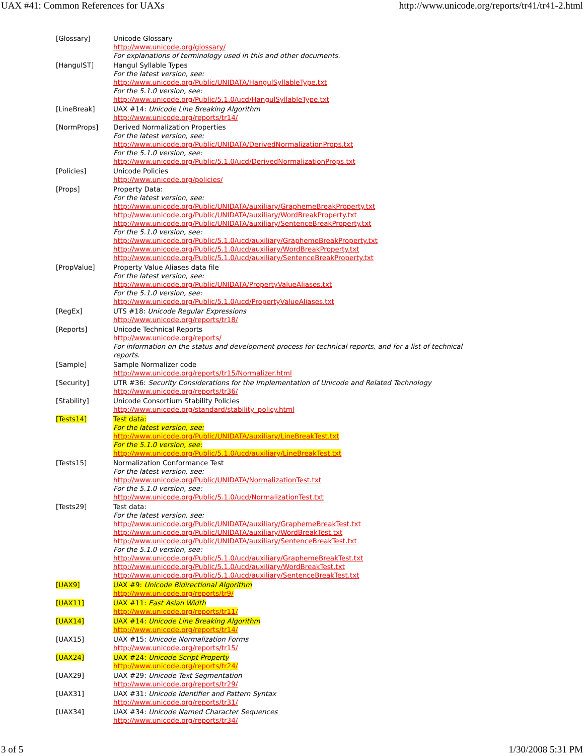UAX #41: Common References for UAXs http://www.unicode.org/reports/tr41/tr41-2.html
| [Glossary] | Unicode Glossary http://www.unicode.org/glossary/ For explanations of terminology used in this and other documents. |
| [HangulST] | Hangul Syllable Types For the latest version, see: http://www.unicode.org/Public/UNIDATA/HangulSyllableType.txt For the 5.1.0 version, see: http://www.unicode.org/Public/5.1.0/ucd/HangulSyllableType.txt |
| [LineBreak] | UAX #14: Unicode Line Breaking Algorithm http://www.unicode.org/reports/tr14/ |
| [NormProps] | Derived Normalization Properties For the latest version, see: http://www.unicode.org/Public/UNIDATA/DerivedNormalizationProps.txt For the 5.1.0 version, see: http://www.unicode.org/Public/5.1.0/ucd/DerivedNormalizationProps.txt |
| [Policies] | Unicode Policies http://www.unicode.org/policies/ |
| [Props] | Property Data: For the latest version, see: http://www.unicode.org/Public/UNIDATA/auxiliary/GraphemeBreakProperty.txt http://www.unicode.org/Public/UNIDATA/auxiliary/WordBreakProperty.txt http://www.unicode.org/Public/UNIDATA/auxiliary/SentenceBreakProperty.txt For the 5.1.0 version, see: http://www.unicode.org/Public/5.1.0/ucd/auxiliary/GraphemeBreakProperty.txt http://www.unicode.org/Public/5.1.0/ucd/auxiliary/WordBreakProperty.txt http://www.unicode.org/Public/5.1.0/ucd/auxiliary/SentenceBreakProperty.txt |
| [PropValue] | Property Value Aliases data file For the latest version, see: http://www.unicode.org/Public/UNIDATA/PropertyValueAliases.txt For the 5.1.0 version, see: http://www.unicode.org/Public/5.1.0/ucd/PropertyValueAliases.txt |
| [RegEx] | UTS #18: Unicode Regular Expressions http://www.unicode.org/reports/tr18/ |
| [Reports] | Unicode Technical Reports http://www.unicode.org/reports/ For information on the status and development process for technical reports, and for a list of technical reports. |
| [Sample] | Sample Normalizer code http://www.unicode.org/reports/tr15/Normalizer.html |
| [Security] | UTR #36: Security Considerations for the Implementation of Unicode and Related Technology http://www.unicode.org/reports/tr36/ |
| [Stability] | Unicode Consortium Stability Policies http://www.unicode.org/standard/stability_policy.html |
| [Tests14] | Test data: For the latest version, see: http://www.unicode.org/Public/UNIDATA/auxiliary/LineBreakTest.txt For the 5.1.0 version, see: http://www.unicode.org/Public/5.1.0/ucd/auxiliary/LineBreakTest.txt |
| [Tests15] | Normalization Conformance Test For the latest version, see: http://www.unicode.org/Public/UNIDATA/NormalizationTest.txt For the 5.1.0 version, see: http://www.unicode.org/Public/5.1.0/ucd/NormalizationTest.txt |
| [Tests29] | Test data: For the latest version, see: http://www.unicode.org/Public/UNIDATA/auxiliary/GraphemeBreakTest.txt http://www.unicode.org/Public/UNIDATA/auxiliary/WordBreakTest.txt http://www.unicode.org/Public/UNIDATA/auxiliary/SentenceBreakTest.txt For the 5.1.0 version, see: http://www.unicode.org/Public/5.1.0/ucd/auxiliary/GraphemeBreakTest.txt http://www.unicode.org/Public/5.1.0/ucd/auxiliary/WordBreakTest.txt http://www.unicode.org/Public/5.1.0/ucd/auxiliary/SentenceBreakTest.txt |
| [UAX9] | UAX #9: Unicode Bidirectional Algorithm http://www.unicode.org/reports/tr9/ |
| [UAX11] | UAX #11: East Asian Width http://www.unicode.org/reports/tr11/ |
| [UAX14] | UAX #14: Unicode Line Breaking Algorithm http://www.unicode.org/reports/tr14/ |
| [UAX15] | UAX #15: Unicode Normalization Forms http://www.unicode.org/reports/tr15/ |
| [UAX24] | UAX #24: Unicode Script Property http://www.unicode.org/reports/tr24/ |
| [UAX29] | UAX #29: Unicode Text Segmentation http://www.unicode.org/reports/tr29/ |
| [UAX31] | UAX #31: Unicode Identifier and Pattern Syntax http://www.unicode.org/reports/tr31/ |
| [UAX34] | UAX #34: Unicode Named Character Sequences http://www.unicode.org/reports/tr34/ |
3 of 5 1/30/2008 5:31 PM